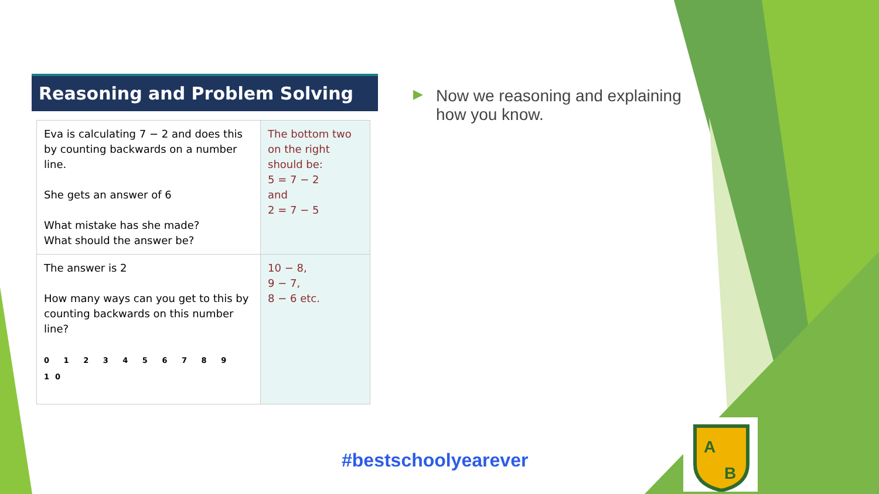Reasoning and Problem Solving
| Eva is calculating 7 − 2 and does this by counting backwards on a number line. She gets an answer of 6 What mistake has she made? What should the answer be? | The bottom two on the right should be: 5 = 7 − 2 and 2 = 7 − 5 |
| The answer is 2 How many ways can you get to this by counting backwards on this number line? 0 1 2 3 4 5 6 7 8 9 10 | 10 − 8, 9 − 7, 8 − 6 etc. |
▶ Now we reasoning and explaining how you know.
#bestschoolyearever
A
B